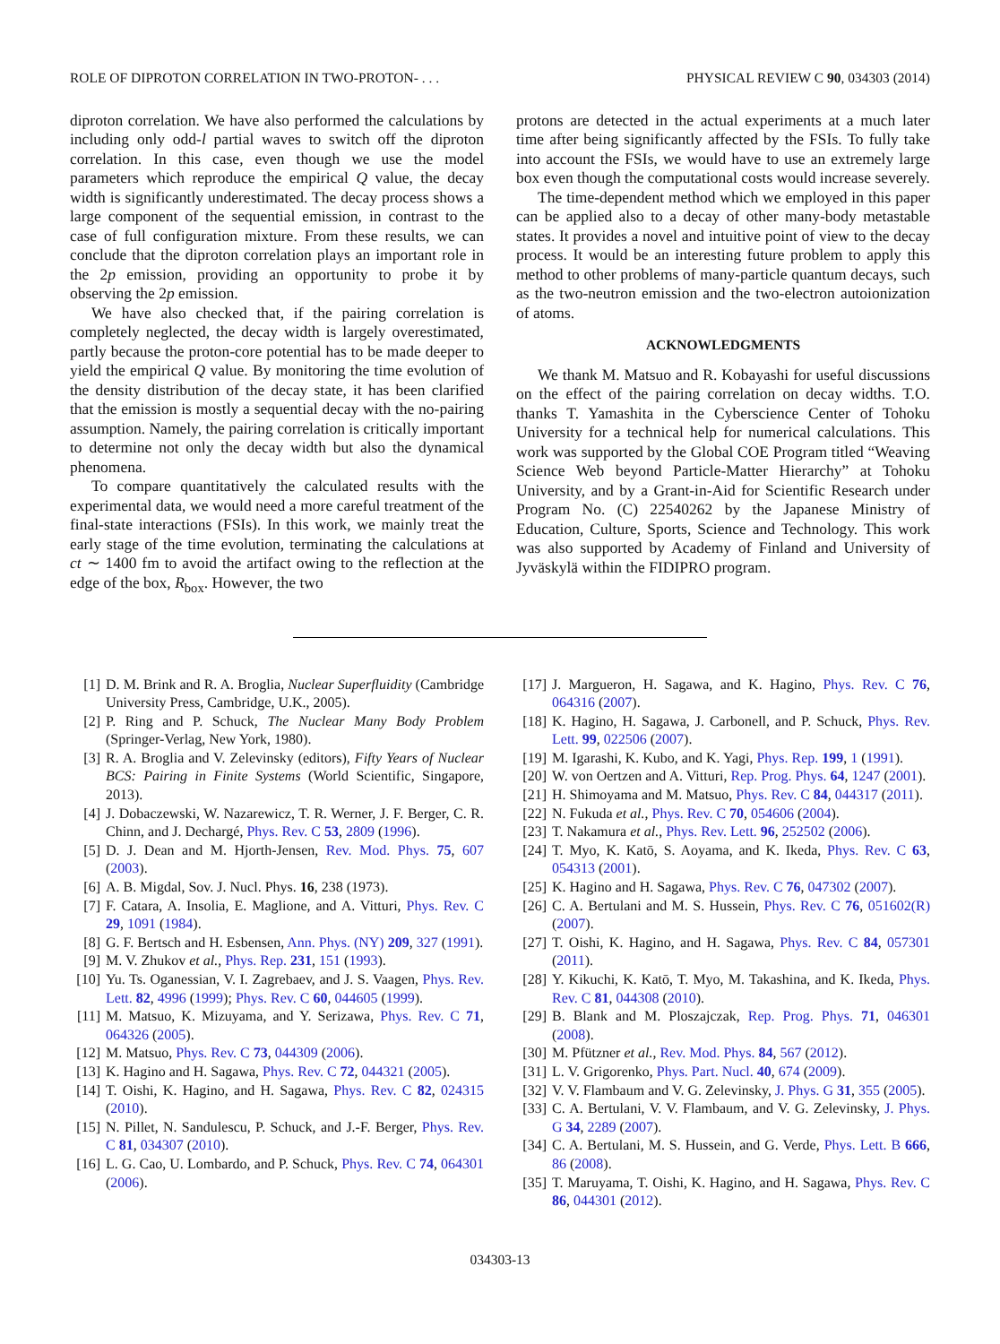ROLE OF DIPROTON CORRELATION IN TWO-PROTON- . . . PHYSICAL REVIEW C 90, 034303 (2014)
diproton correlation. We have also performed the calculations by including only odd-l partial waves to switch off the diproton correlation. In this case, even though we use the model parameters which reproduce the empirical Q value, the decay width is significantly underestimated. The decay process shows a large component of the sequential emission, in contrast to the case of full configuration mixture. From these results, we can conclude that the diproton correlation plays an important role in the 2p emission, providing an opportunity to probe it by observing the 2p emission.
We have also checked that, if the pairing correlation is completely neglected, the decay width is largely overestimated, partly because the proton-core potential has to be made deeper to yield the empirical Q value. By monitoring the time evolution of the density distribution of the decay state, it has been clarified that the emission is mostly a sequential decay with the no-pairing assumption. Namely, the pairing correlation is critically important to determine not only the decay width but also the dynamical phenomena.
To compare quantitatively the calculated results with the experimental data, we would need a more careful treatment of the final-state interactions (FSIs). In this work, we mainly treat the early stage of the time evolution, terminating the calculations at ct ∼ 1400 fm to avoid the artifact owing to the reflection at the edge of the box, R<sub>box</sub>. However, the two
protons are detected in the actual experiments at a much later time after being significantly affected by the FSIs. To fully take into account the FSIs, we would have to use an extremely large box even though the computational costs would increase severely.
The time-dependent method which we employed in this paper can be applied also to a decay of other many-body metastable states. It provides a novel and intuitive point of view to the decay process. It would be an interesting future problem to apply this method to other problems of many-particle quantum decays, such as the two-neutron emission and the two-electron autoionization of atoms.
ACKNOWLEDGMENTS
We thank M. Matsuo and R. Kobayashi for useful discussions on the effect of the pairing correlation on decay widths. T.O. thanks T. Yamashita in the Cyberscience Center of Tohoku University for a technical help for numerical calculations. This work was supported by the Global COE Program titled “Weaving Science Web beyond Particle-Matter Hierarchy” at Tohoku University, and by a Grant-in-Aid for Scientific Research under Program No. (C) 22540262 by the Japanese Ministry of Education, Culture, Sports, Science and Technology. This work was also supported by Academy of Finland and University of Jyväskylä within the FIDIPRO program.
[1] D. M. Brink and R. A. Broglia, Nuclear Superfluidity (Cambridge University Press, Cambridge, U.K., 2005).
[2] P. Ring and P. Schuck, The Nuclear Many Body Problem (Springer-Verlag, New York, 1980).
[3] R. A. Broglia and V. Zelevinsky (editors), Fifty Years of Nuclear BCS: Pairing in Finite Systems (World Scientific, Singapore, 2013).
[4] J. Dobaczewski, W. Nazarewicz, T. R. Werner, J. F. Berger, C. R. Chinn, and J. Dechargé, Phys. Rev. C 53, 2809 (1996).
[5] D. J. Dean and M. Hjorth-Jensen, Rev. Mod. Phys. 75, 607 (2003).
[6] A. B. Migdal, Sov. J. Nucl. Phys. 16, 238 (1973).
[7] F. Catara, A. Insolia, E. Maglione, and A. Vitturi, Phys. Rev. C 29, 1091 (1984).
[8] G. F. Bertsch and H. Esbensen, Ann. Phys. (NY) 209, 327 (1991).
[9] M. V. Zhukov et al., Phys. Rep. 231, 151 (1993).
[10] Yu. Ts. Oganessian, V. I. Zagrebaev, and J. S. Vaagen, Phys. Rev. Lett. 82, 4996 (1999); Phys. Rev. C 60, 044605 (1999).
[11] M. Matsuo, K. Mizuyama, and Y. Serizawa, Phys. Rev. C 71, 064326 (2005).
[12] M. Matsuo, Phys. Rev. C 73, 044309 (2006).
[13] K. Hagino and H. Sagawa, Phys. Rev. C 72, 044321 (2005).
[14] T. Oishi, K. Hagino, and H. Sagawa, Phys. Rev. C 82, 024315 (2010).
[15] N. Pillet, N. Sandulescu, P. Schuck, and J.-F. Berger, Phys. Rev. C 81, 034307 (2010).
[16] L. G. Cao, U. Lombardo, and P. Schuck, Phys. Rev. C 74, 064301 (2006).
[17] J. Margueron, H. Sagawa, and K. Hagino, Phys. Rev. C 76, 064316 (2007).
[18] K. Hagino, H. Sagawa, J. Carbonell, and P. Schuck, Phys. Rev. Lett. 99, 022506 (2007).
[19] M. Igarashi, K. Kubo, and K. Yagi, Phys. Rep. 199, 1 (1991).
[20] W. von Oertzen and A. Vitturi, Rep. Prog. Phys. 64, 1247 (2001).
[21] H. Shimoyama and M. Matsuo, Phys. Rev. C 84, 044317 (2011).
[22] N. Fukuda et al., Phys. Rev. C 70, 054606 (2004).
[23] T. Nakamura et al., Phys. Rev. Lett. 96, 252502 (2006).
[24] T. Myo, K. Katō, S. Aoyama, and K. Ikeda, Phys. Rev. C 63, 054313 (2001).
[25] K. Hagino and H. Sagawa, Phys. Rev. C 76, 047302 (2007).
[26] C. A. Bertulani and M. S. Hussein, Phys. Rev. C 76, 051602(R) (2007).
[27] T. Oishi, K. Hagino, and H. Sagawa, Phys. Rev. C 84, 057301 (2011).
[28] Y. Kikuchi, K. Katō, T. Myo, M. Takashina, and K. Ikeda, Phys. Rev. C 81, 044308 (2010).
[29] B. Blank and M. Ploszajczak, Rep. Prog. Phys. 71, 046301 (2008).
[30] M. Pfützner et al., Rev. Mod. Phys. 84, 567 (2012).
[31] L. V. Grigorenko, Phys. Part. Nucl. 40, 674 (2009).
[32] V. V. Flambaum and V. G. Zelevinsky, J. Phys. G 31, 355 (2005).
[33] C. A. Bertulani, V. V. Flambaum, and V. G. Zelevinsky, J. Phys. G 34, 2289 (2007).
[34] C. A. Bertulani, M. S. Hussein, and G. Verde, Phys. Lett. B 666, 86 (2008).
[35] T. Maruyama, T. Oishi, K. Hagino, and H. Sagawa, Phys. Rev. C 86, 044301 (2012).
034303-13